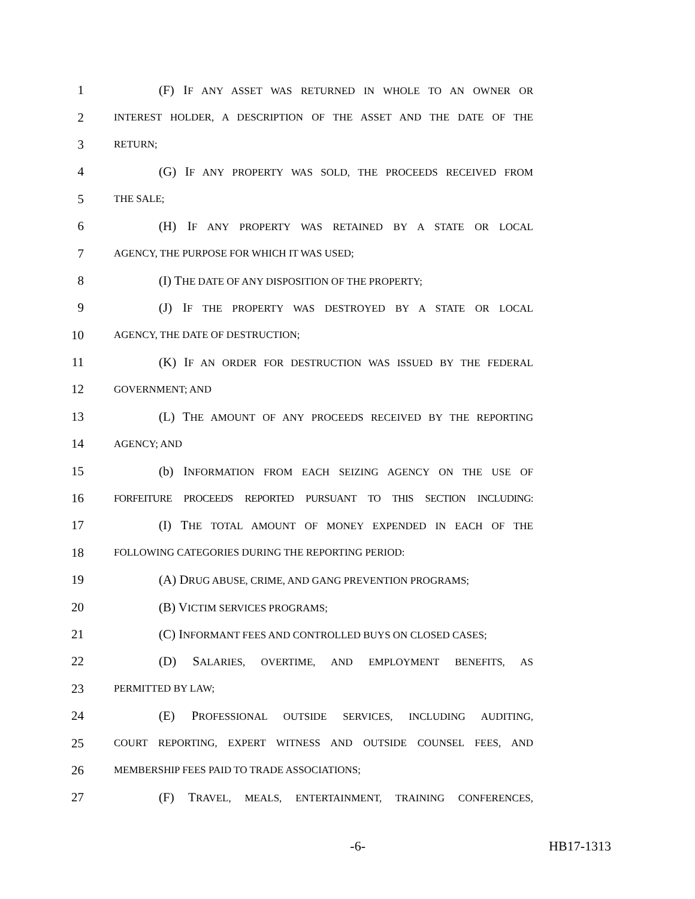1 (F) IF ANY ASSET WAS RETURNED IN WHOLE TO AN OWNER OR
2 INTEREST HOLDER, A DESCRIPTION OF THE ASSET AND THE DATE OF THE
3 RETURN;
4 (G) IF ANY PROPERTY WAS SOLD, THE PROCEEDS RECEIVED FROM
5 THE SALE;
6 (H) IF ANY PROPERTY WAS RETAINED BY A STATE OR LOCAL
7 AGENCY, THE PURPOSE FOR WHICH IT WAS USED;
8 (I) THE DATE OF ANY DISPOSITION OF THE PROPERTY;
9 (J) IF THE PROPERTY WAS DESTROYED BY A STATE OR LOCAL
10 AGENCY, THE DATE OF DESTRUCTION;
11 (K) IF AN ORDER FOR DESTRUCTION WAS ISSUED BY THE FEDERAL
12 GOVERNMENT; AND
13 (L) THE AMOUNT OF ANY PROCEEDS RECEIVED BY THE REPORTING
14 AGENCY; AND
15 (b) INFORMATION FROM EACH SEIZING AGENCY ON THE USE OF
16 FORFEITURE PROCEEDS REPORTED PURSUANT TO THIS SECTION INCLUDING:
17 (I) THE TOTAL AMOUNT OF MONEY EXPENDED IN EACH OF THE
18 FOLLOWING CATEGORIES DURING THE REPORTING PERIOD:
19 (A) DRUG ABUSE, CRIME, AND GANG PREVENTION PROGRAMS;
20 (B) VICTIM SERVICES PROGRAMS;
21 (C) INFORMANT FEES AND CONTROLLED BUYS ON CLOSED CASES;
22 (D) SALARIES, OVERTIME, AND EMPLOYMENT BENEFITS, AS
23 PERMITTED BY LAW;
24 (E) PROFESSIONAL OUTSIDE SERVICES, INCLUDING AUDITING,
25 COURT REPORTING, EXPERT WITNESS AND OUTSIDE COUNSEL FEES, AND
26 MEMBERSHIP FEES PAID TO TRADE ASSOCIATIONS;
27 (F) TRAVEL, MEALS, ENTERTAINMENT, TRAINING CONFERENCES,
-6- HB17-1313